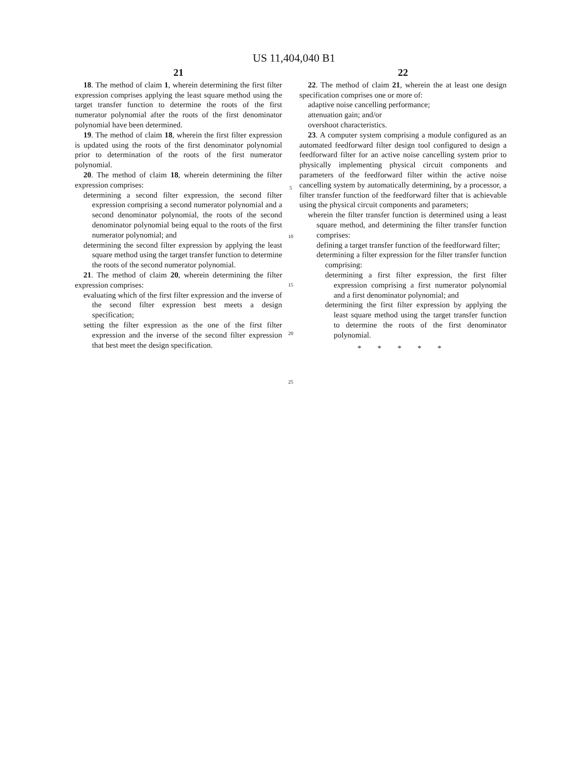US 11,404,040 B1
21
18. The method of claim 1, wherein determining the first filter expression comprises applying the least square method using the target transfer function to determine the roots of the first numerator polynomial after the roots of the first denominator polynomial have been determined.
19. The method of claim 18, wherein the first filter expression is updated using the roots of the first denominator polynomial prior to determination of the roots of the first numerator polynomial.
20. The method of claim 18, wherein determining the filter expression comprises:
determining a second filter expression, the second filter expression comprising a second numerator polynomial and a second denominator polynomial, the roots of the second denominator polynomial being equal to the roots of the first numerator polynomial; and
determining the second filter expression by applying the least square method using the target transfer function to determine the roots of the second numerator polynomial.
21. The method of claim 20, wherein determining the filter expression comprises:
evaluating which of the first filter expression and the inverse of the second filter expression best meets a design specification;
setting the filter expression as the one of the first filter expression and the inverse of the second filter expression that best meet the design specification.
5
10
15
20
25
22
22. The method of claim 21, wherein the at least one design specification comprises one or more of:
adaptive noise cancelling performance;
attenuation gain; and/or
overshoot characteristics.
23. A computer system comprising a module configured as an automated feedforward filter design tool configured to design a feedforward filter for an active noise cancelling system prior to physically implementing physical circuit components and parameters of the feedforward filter within the active noise cancelling system by automatically determining, by a processor, a filter transfer function of the feedforward filter that is achievable using the physical circuit components and parameters;
wherein the filter transfer function is determined using a least square method, and determining the filter transfer function comprises:
defining a target transfer function of the feedforward filter;
determining a filter expression for the filter transfer function comprising:
determining a first filter expression, the first filter expression comprising a first numerator polynomial and a first denominator polynomial; and
determining the first filter expression by applying the least square method using the target transfer function to determine the roots of the first denominator polynomial.
* * * * *